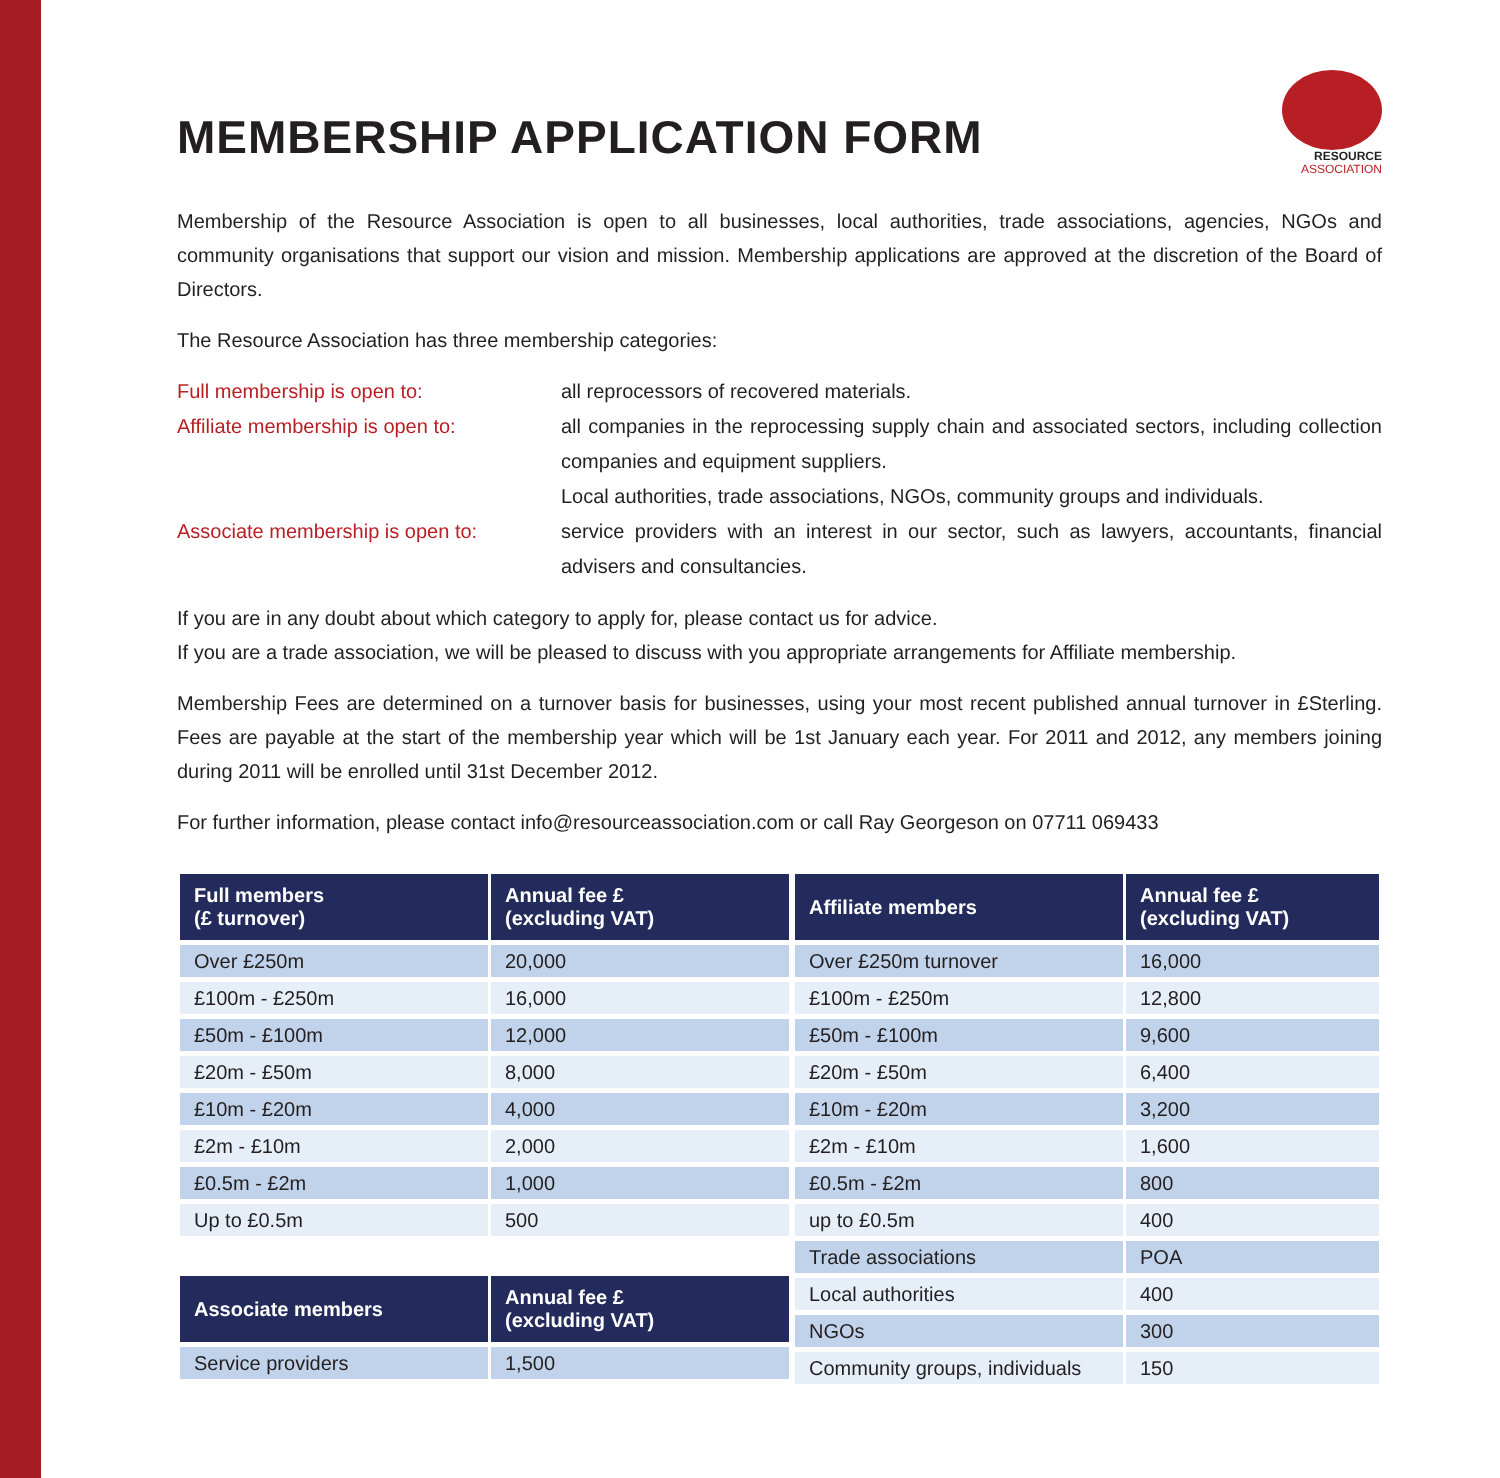MEMBERSHIP APPLICATION FORM
RESOURCE
ASSOCIATION
Membership of the Resource Association is open to all businesses, local authorities, trade associations, agencies, NGOs and community organisations that support our vision and mission. Membership applications are approved at the discretion of the Board of Directors.
The Resource Association has three membership categories:
Full membership is open to:
all reprocessors of recovered materials.
Affiliate membership is open to:
all companies in the reprocessing supply chain and associated sectors, including collection companies and equipment suppliers.
Local authorities, trade associations, NGOs, community groups and individuals.
Associate membership is open to:
service providers with an interest in our sector, such as lawyers, accountants, financial advisers and consultancies.
If you are in any doubt about which category to apply for, please contact us for advice.
If you are a trade association, we will be pleased to discuss with you appropriate arrangements for Affiliate membership.
Membership Fees are determined on a turnover basis for businesses, using your most recent published annual turnover in £Sterling. Fees are payable at the start of the membership year which will be 1st January each year. For 2011 and 2012, any members joining during 2011 will be enrolled until 31st December 2012.
For further information, please contact info@resourceassociation.com or call Ray Georgeson on 07711 069433
| Full members (£ turnover) | Annual fee £ (excluding VAT) |
| --- | --- |
| Over £250m | 20,000 |
| £100m - £250m | 16,000 |
| £50m - £100m | 12,000 |
| £20m - £50m | 8,000 |
| £10m - £20m | 4,000 |
| £2m - £10m | 2,000 |
| £0.5m - £2m | 1,000 |
| Up to £0.5m | 500 |
| Associate members | Annual fee £ (excluding VAT) |
| --- | --- |
| Service providers | 1,500 |
| Affiliate members | Annual fee £ (excluding VAT) |
| --- | --- |
| Over £250m turnover | 16,000 |
| £100m - £250m | 12,800 |
| £50m - £100m | 9,600 |
| £20m - £50m | 6,400 |
| £10m - £20m | 3,200 |
| £2m - £10m | 1,600 |
| £0.5m - £2m | 800 |
| up to £0.5m | 400 |
| Trade associations | POA |
| Local authorities | 400 |
| NGOs | 300 |
| Community groups, individuals | 150 |